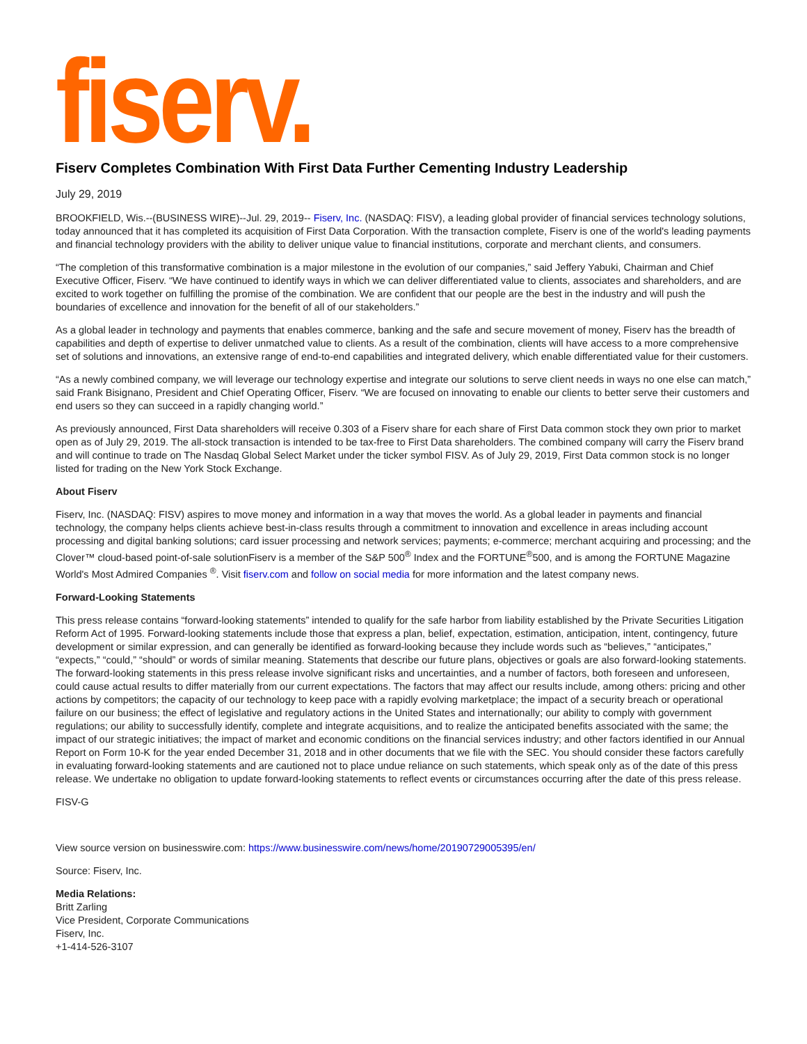fiserv.
Fiserv Completes Combination With First Data Further Cementing Industry Leadership
July 29, 2019
BROOKFIELD, Wis.--(BUSINESS WIRE)--Jul. 29, 2019-- Fiserv, Inc. (NASDAQ: FISV), a leading global provider of financial services technology solutions, today announced that it has completed its acquisition of First Data Corporation. With the transaction complete, Fiserv is one of the world's leading payments and financial technology providers with the ability to deliver unique value to financial institutions, corporate and merchant clients, and consumers.
“The completion of this transformative combination is a major milestone in the evolution of our companies,” said Jeffery Yabuki, Chairman and Chief Executive Officer, Fiserv. “We have continued to identify ways in which we can deliver differentiated value to clients, associates and shareholders, and are excited to work together on fulfilling the promise of the combination. We are confident that our people are the best in the industry and will push the boundaries of excellence and innovation for the benefit of all of our stakeholders.”
As a global leader in technology and payments that enables commerce, banking and the safe and secure movement of money, Fiserv has the breadth of capabilities and depth of expertise to deliver unmatched value to clients. As a result of the combination, clients will have access to a more comprehensive set of solutions and innovations, an extensive range of end-to-end capabilities and integrated delivery, which enable differentiated value for their customers.
“As a newly combined company, we will leverage our technology expertise and integrate our solutions to serve client needs in ways no one else can match,” said Frank Bisignano, President and Chief Operating Officer, Fiserv. “We are focused on innovating to enable our clients to better serve their customers and end users so they can succeed in a rapidly changing world.”
As previously announced, First Data shareholders will receive 0.303 of a Fiserv share for each share of First Data common stock they own prior to market open as of July 29, 2019. The all-stock transaction is intended to be tax-free to First Data shareholders. The combined company will carry the Fiserv brand and will continue to trade on The Nasdaq Global Select Market under the ticker symbol FISV. As of July 29, 2019, First Data common stock is no longer listed for trading on the New York Stock Exchange.
About Fiserv
Fiserv, Inc. (NASDAQ: FISV) aspires to move money and information in a way that moves the world. As a global leader in payments and financial technology, the company helps clients achieve best-in-class results through a commitment to innovation and excellence in areas including account processing and digital banking solutions; card issuer processing and network services; payments; e-commerce; merchant acquiring and processing; and the Clover™ cloud-based point-of-sale solutionFiserv is a member of the S&P 500<sup>®</sup> Index and the FORTUNE<sup>®</sup>500, and is among the FORTUNE Magazine World's Most Admired Companies <sup>®</sup>. Visit fiserv.com and follow on social media for more information and the latest company news.
Forward-Looking Statements
This press release contains “forward-looking statements” intended to qualify for the safe harbor from liability established by the Private Securities Litigation Reform Act of 1995. Forward-looking statements include those that express a plan, belief, expectation, estimation, anticipation, intent, contingency, future development or similar expression, and can generally be identified as forward-looking because they include words such as “believes,” “anticipates,” “expects,” “could,” “should” or words of similar meaning. Statements that describe our future plans, objectives or goals are also forward-looking statements. The forward-looking statements in this press release involve significant risks and uncertainties, and a number of factors, both foreseen and unforeseen, could cause actual results to differ materially from our current expectations. The factors that may affect our results include, among others: pricing and other actions by competitors; the capacity of our technology to keep pace with a rapidly evolving marketplace; the impact of a security breach or operational failure on our business; the effect of legislative and regulatory actions in the United States and internationally; our ability to comply with government regulations; our ability to successfully identify, complete and integrate acquisitions, and to realize the anticipated benefits associated with the same; the impact of our strategic initiatives; the impact of market and economic conditions on the financial services industry; and other factors identified in our Annual Report on Form 10-K for the year ended December 31, 2018 and in other documents that we file with the SEC. You should consider these factors carefully in evaluating forward-looking statements and are cautioned not to place undue reliance on such statements, which speak only as of the date of this press release. We undertake no obligation to update forward-looking statements to reflect events or circumstances occurring after the date of this press release.
FISV-G
View source version on businesswire.com: https://www.businesswire.com/news/home/20190729005395/en/
Source: Fiserv, Inc.
Media Relations:
Britt Zarling
Vice President, Corporate Communications
Fiserv, Inc.
+1-414-526-3107